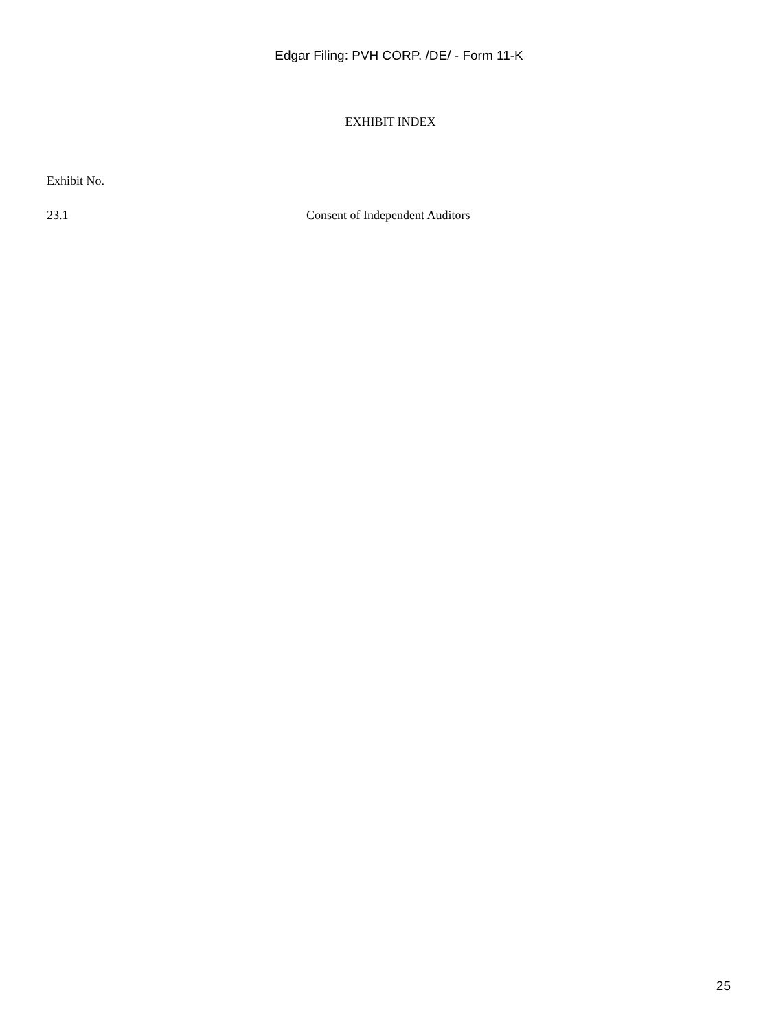Edgar Filing: PVH CORP. /DE/ - Form 11-K
EXHIBIT INDEX
| Exhibit No. | |
| --- | --- |
| 23.1 | Consent of Independent Auditors |
25